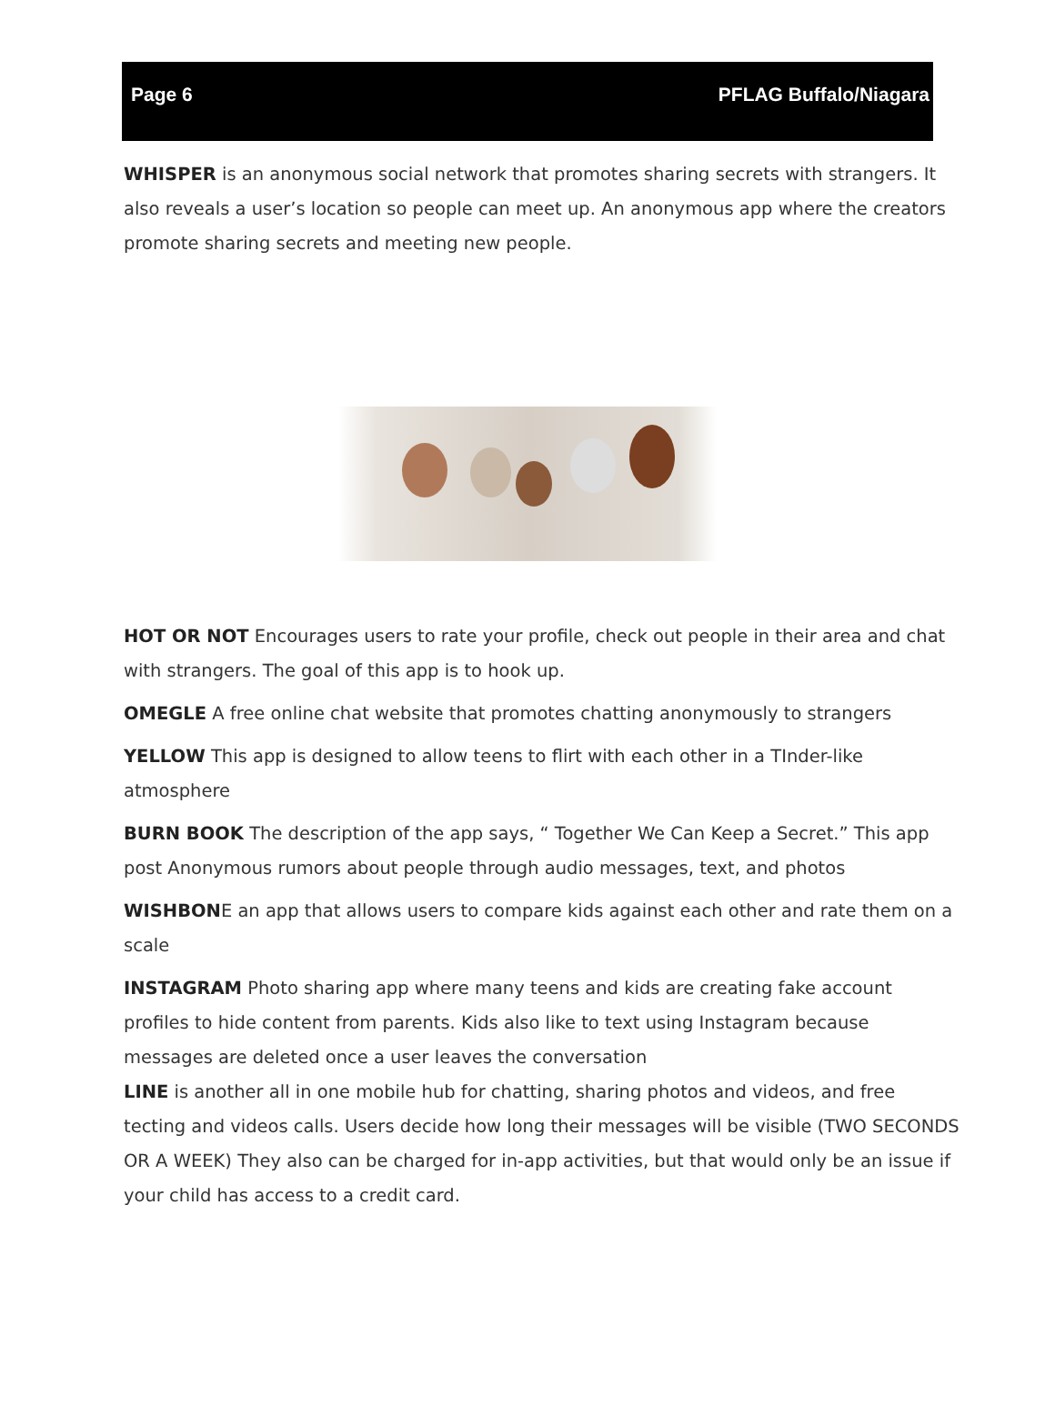Page 6 PFLAG Buffalo/Niagara
WHISPER is an anonymous social network that promotes sharing secrets with strangers. It also reveals a user’s location so people can meet up. An anonymous app where the creators promote sharing secrets and meeting new people.
HOT OR NOT Encourages users to rate your profile, check out people in their area and chat with strangers. The goal of this app is to hook up.
OMEGLE A free online chat website that promotes chatting anonymously to strangers
YELLOW This app is designed to allow teens to flirt with each other in a TInder-like atmosphere
BURN BOOK The description of the app says, “ Together We Can Keep a Secret.” This app post Anonymous rumors about people through audio messages, text, and photos
WISHBONE an app that allows users to compare kids against each other and rate them on a scale
INSTAGRAM Photo sharing app where many teens and kids are creating fake account profiles to hide content from parents. Kids also like to text using Instagram because messages are deleted once a user leaves the conversation
LINE is another all in one mobile hub for chatting, sharing photos and videos, and free tecting and videos calls. Users decide how long their messages will be visible (TWO SECONDS OR A WEEK) They also can be charged for in-app activities, but that would only be an issue if your child has access to a credit card.